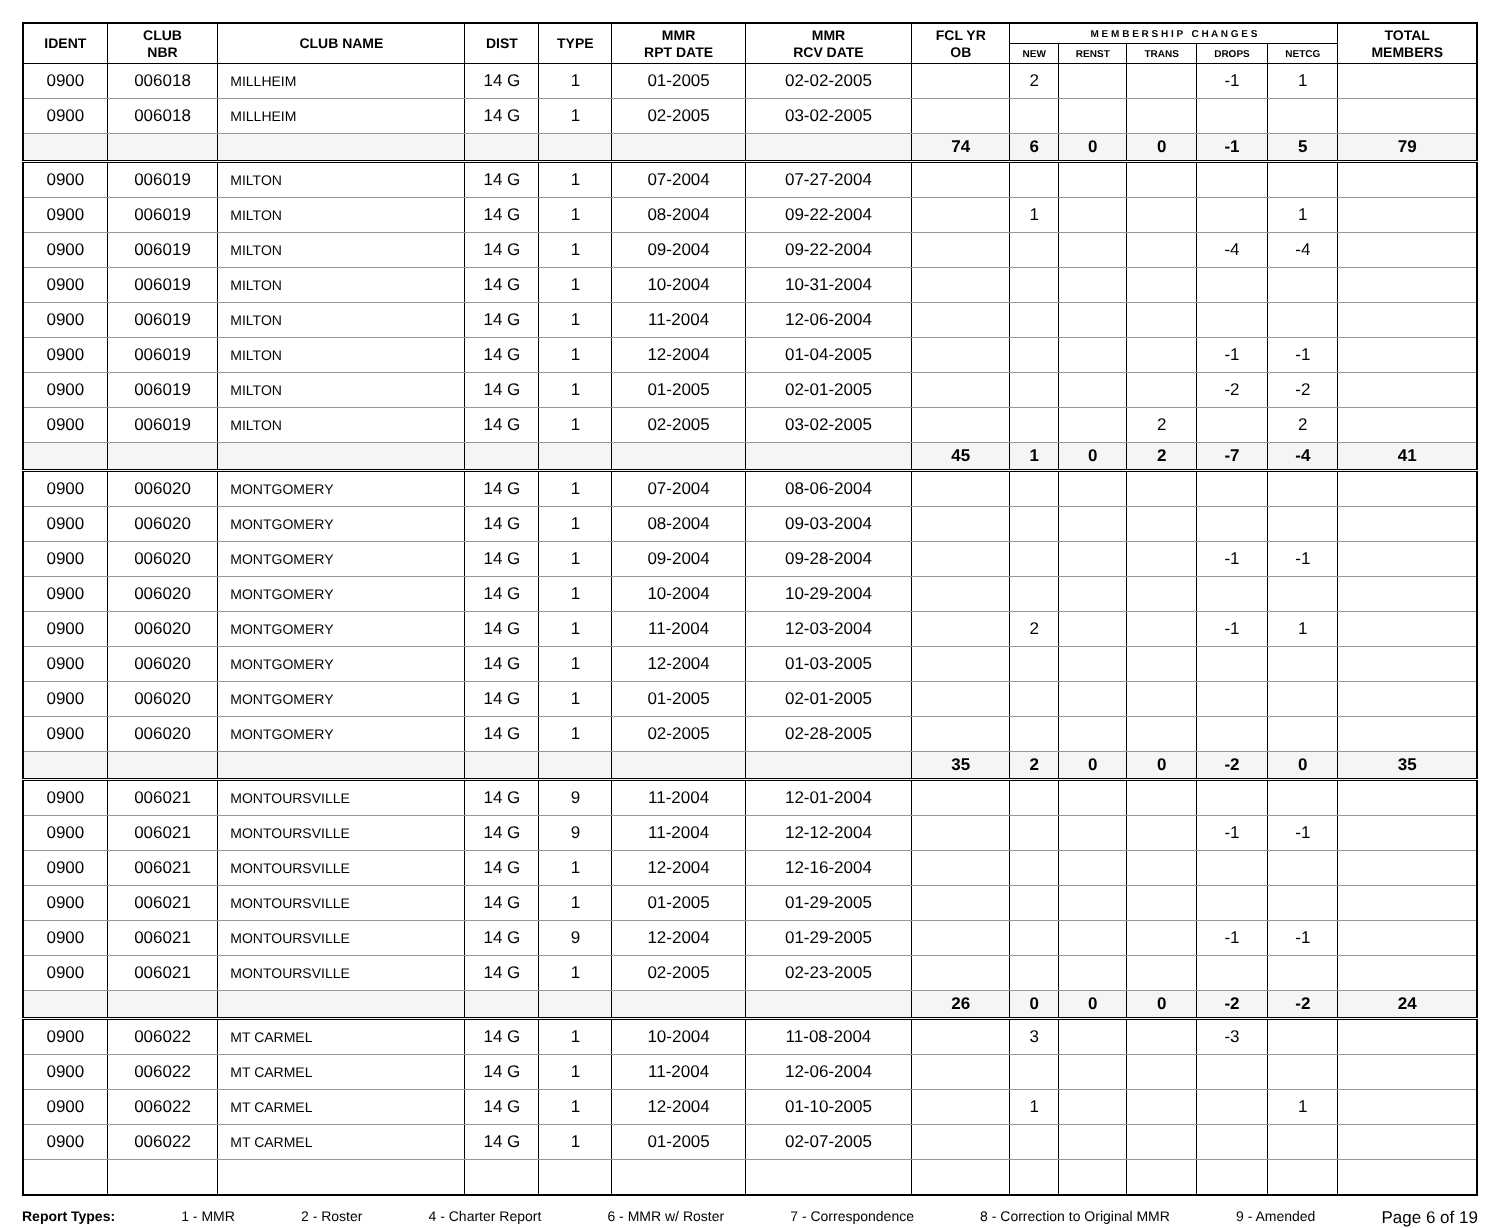| IDENT | CLUB NBR | CLUB NAME | DIST | TYPE | MMR RPT DATE | MMR RCV DATE | FCL YR OB | M E M B E R S H I P C H A N G E S | | | | | TOTAL MEMBERS |
| --- | --- | --- | --- | --- | --- | --- | --- | --- | --- | --- | --- | --- | --- |
| | | | | | | | | NEW | RENST | TRANS | DROPS | NETCG | |
| 0900 | 006018 | MILLHEIM | 14 G | 1 | 01-2005 | 02-02-2005 | | 2 | | | -1 | 1 | |
| 0900 | 006018 | MILLHEIM | 14 G | 1 | 02-2005 | 03-02-2005 | | | | | | | |
| | | | | | | | 74 | 6 | 0 | 0 | -1 | 5 | 79 |
| 0900 | 006019 | MILTON | 14 G | 1 | 07-2004 | 07-27-2004 | | | | | | | |
| 0900 | 006019 | MILTON | 14 G | 1 | 08-2004 | 09-22-2004 | | 1 | | | | 1 | |
| 0900 | 006019 | MILTON | 14 G | 1 | 09-2004 | 09-22-2004 | | | | | -4 | -4 | |
| 0900 | 006019 | MILTON | 14 G | 1 | 10-2004 | 10-31-2004 | | | | | | | |
| 0900 | 006019 | MILTON | 14 G | 1 | 11-2004 | 12-06-2004 | | | | | | | |
| 0900 | 006019 | MILTON | 14 G | 1 | 12-2004 | 01-04-2005 | | | | | -1 | -1 | |
| 0900 | 006019 | MILTON | 14 G | 1 | 01-2005 | 02-01-2005 | | | | | -2 | -2 | |
| 0900 | 006019 | MILTON | 14 G | 1 | 02-2005 | 03-02-2005 | | | | 2 | | 2 | |
| | | | | | | | 45 | 1 | 0 | 2 | -7 | -4 | 41 |
| 0900 | 006020 | MONTGOMERY | 14 G | 1 | 07-2004 | 08-06-2004 | | | | | | | |
| 0900 | 006020 | MONTGOMERY | 14 G | 1 | 08-2004 | 09-03-2004 | | | | | | | |
| 0900 | 006020 | MONTGOMERY | 14 G | 1 | 09-2004 | 09-28-2004 | | | | | -1 | -1 | |
| 0900 | 006020 | MONTGOMERY | 14 G | 1 | 10-2004 | 10-29-2004 | | | | | | | |
| 0900 | 006020 | MONTGOMERY | 14 G | 1 | 11-2004 | 12-03-2004 | | 2 | | | -1 | 1 | |
| 0900 | 006020 | MONTGOMERY | 14 G | 1 | 12-2004 | 01-03-2005 | | | | | | | |
| 0900 | 006020 | MONTGOMERY | 14 G | 1 | 01-2005 | 02-01-2005 | | | | | | | |
| 0900 | 006020 | MONTGOMERY | 14 G | 1 | 02-2005 | 02-28-2005 | | | | | | | |
| | | | | | | | 35 | 2 | 0 | 0 | -2 | 0 | 35 |
| 0900 | 006021 | MONTOURSVILLE | 14 G | 9 | 11-2004 | 12-01-2004 | | | | | | | |
| 0900 | 006021 | MONTOURSVILLE | 14 G | 9 | 11-2004 | 12-12-2004 | | | | | -1 | -1 | |
| 0900 | 006021 | MONTOURSVILLE | 14 G | 1 | 12-2004 | 12-16-2004 | | | | | | | |
| 0900 | 006021 | MONTOURSVILLE | 14 G | 1 | 01-2005 | 01-29-2005 | | | | | | | |
| 0900 | 006021 | MONTOURSVILLE | 14 G | 9 | 12-2004 | 01-29-2005 | | | | | -1 | -1 | |
| 0900 | 006021 | MONTOURSVILLE | 14 G | 1 | 02-2005 | 02-23-2005 | | | | | | | |
| | | | | | | | 26 | 0 | 0 | 0 | -2 | -2 | 24 |
| 0900 | 006022 | MT CARMEL | 14 G | 1 | 10-2004 | 11-08-2004 | | 3 | | | -3 | | |
| 0900 | 006022 | MT CARMEL | 14 G | 1 | 11-2004 | 12-06-2004 | | | | | | | |
| 0900 | 006022 | MT CARMEL | 14 G | 1 | 12-2004 | 01-10-2005 | | 1 | | | | 1 | |
| 0900 | 006022 | MT CARMEL | 14 G | 1 | 01-2005 | 02-07-2005 | | | | | | | |
Report Types: 1 - MMR 2 - Roster 4 - Charter Report 6 - MMR w/ Roster 7 - Correspondence 8 - Correction to Original MMR 9 - Amended Page 6 of 19